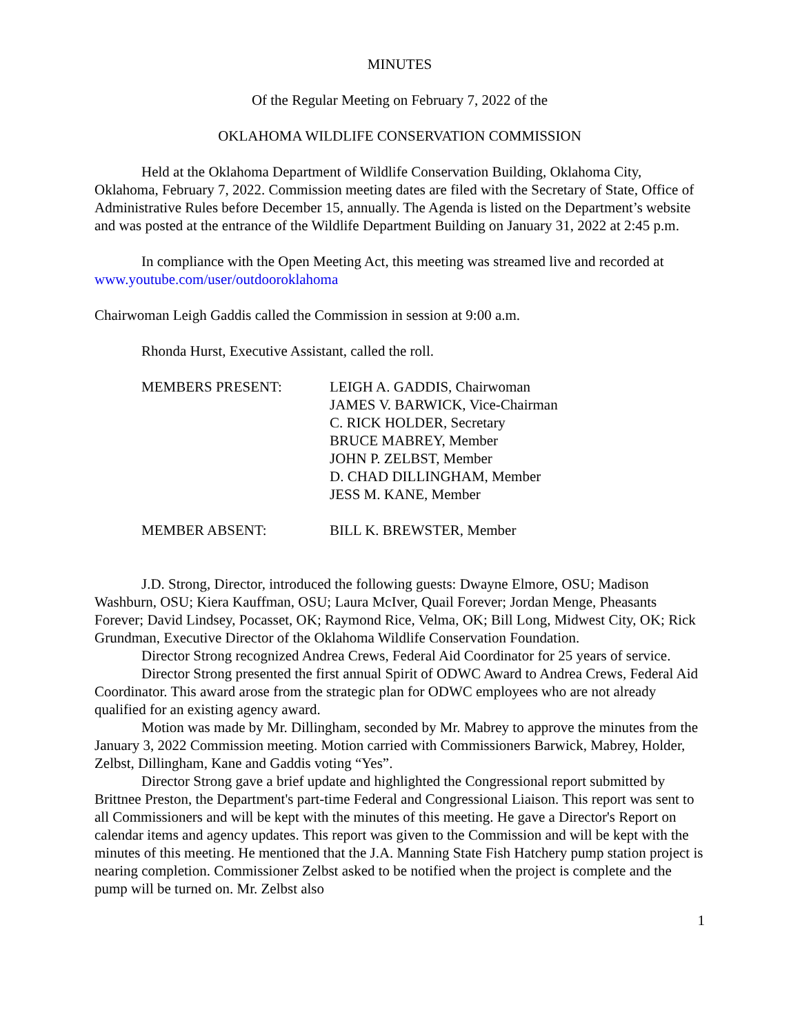MINUTES
Of the Regular Meeting on February 7, 2022 of the
OKLAHOMA WILDLIFE CONSERVATION COMMISSION
Held at the Oklahoma Department of Wildlife Conservation Building, Oklahoma City, Oklahoma, February 7, 2022. Commission meeting dates are filed with the Secretary of State, Office of Administrative Rules before December 15, annually. The Agenda is listed on the Department’s website and was posted at the entrance of the Wildlife Department Building on January 31, 2022 at 2:45 p.m.
In compliance with the Open Meeting Act, this meeting was streamed live and recorded at www.youtube.com/user/outdooroklahoma
Chairwoman Leigh Gaddis called the Commission in session at 9:00 a.m.
Rhonda Hurst, Executive Assistant, called the roll.
MEMBERS PRESENT: LEIGH A. GADDIS, Chairwoman
JAMES V. BARWICK, Vice-Chairman
C. RICK HOLDER, Secretary
BRUCE MABREY, Member
JOHN P. ZELBST, Member
D. CHAD DILLINGHAM, Member
JESS M. KANE, Member
MEMBER ABSENT: BILL K. BREWSTER, Member
J.D. Strong, Director, introduced the following guests: Dwayne Elmore, OSU; Madison Washburn, OSU; Kiera Kauffman, OSU; Laura McIver, Quail Forever; Jordan Menge, Pheasants Forever; David Lindsey, Pocasset, OK; Raymond Rice, Velma, OK; Bill Long, Midwest City, OK; Rick Grundman, Executive Director of the Oklahoma Wildlife Conservation Foundation.
Director Strong recognized Andrea Crews, Federal Aid Coordinator for 25 years of service.
Director Strong presented the first annual Spirit of ODWC Award to Andrea Crews, Federal Aid Coordinator. This award arose from the strategic plan for ODWC employees who are not already qualified for an existing agency award.
Motion was made by Mr. Dillingham, seconded by Mr. Mabrey to approve the minutes from the January 3, 2022 Commission meeting. Motion carried with Commissioners Barwick, Mabrey, Holder, Zelbst, Dillingham, Kane and Gaddis voting “Yes”.
Director Strong gave a brief update and highlighted the Congressional report submitted by Brittnee Preston, the Department's part-time Federal and Congressional Liaison. This report was sent to all Commissioners and will be kept with the minutes of this meeting. He gave a Director's Report on calendar items and agency updates. This report was given to the Commission and will be kept with the minutes of this meeting. He mentioned that the J.A. Manning State Fish Hatchery pump station project is nearing completion. Commissioner Zelbst asked to be notified when the project is complete and the pump will be turned on. Mr. Zelbst also
1